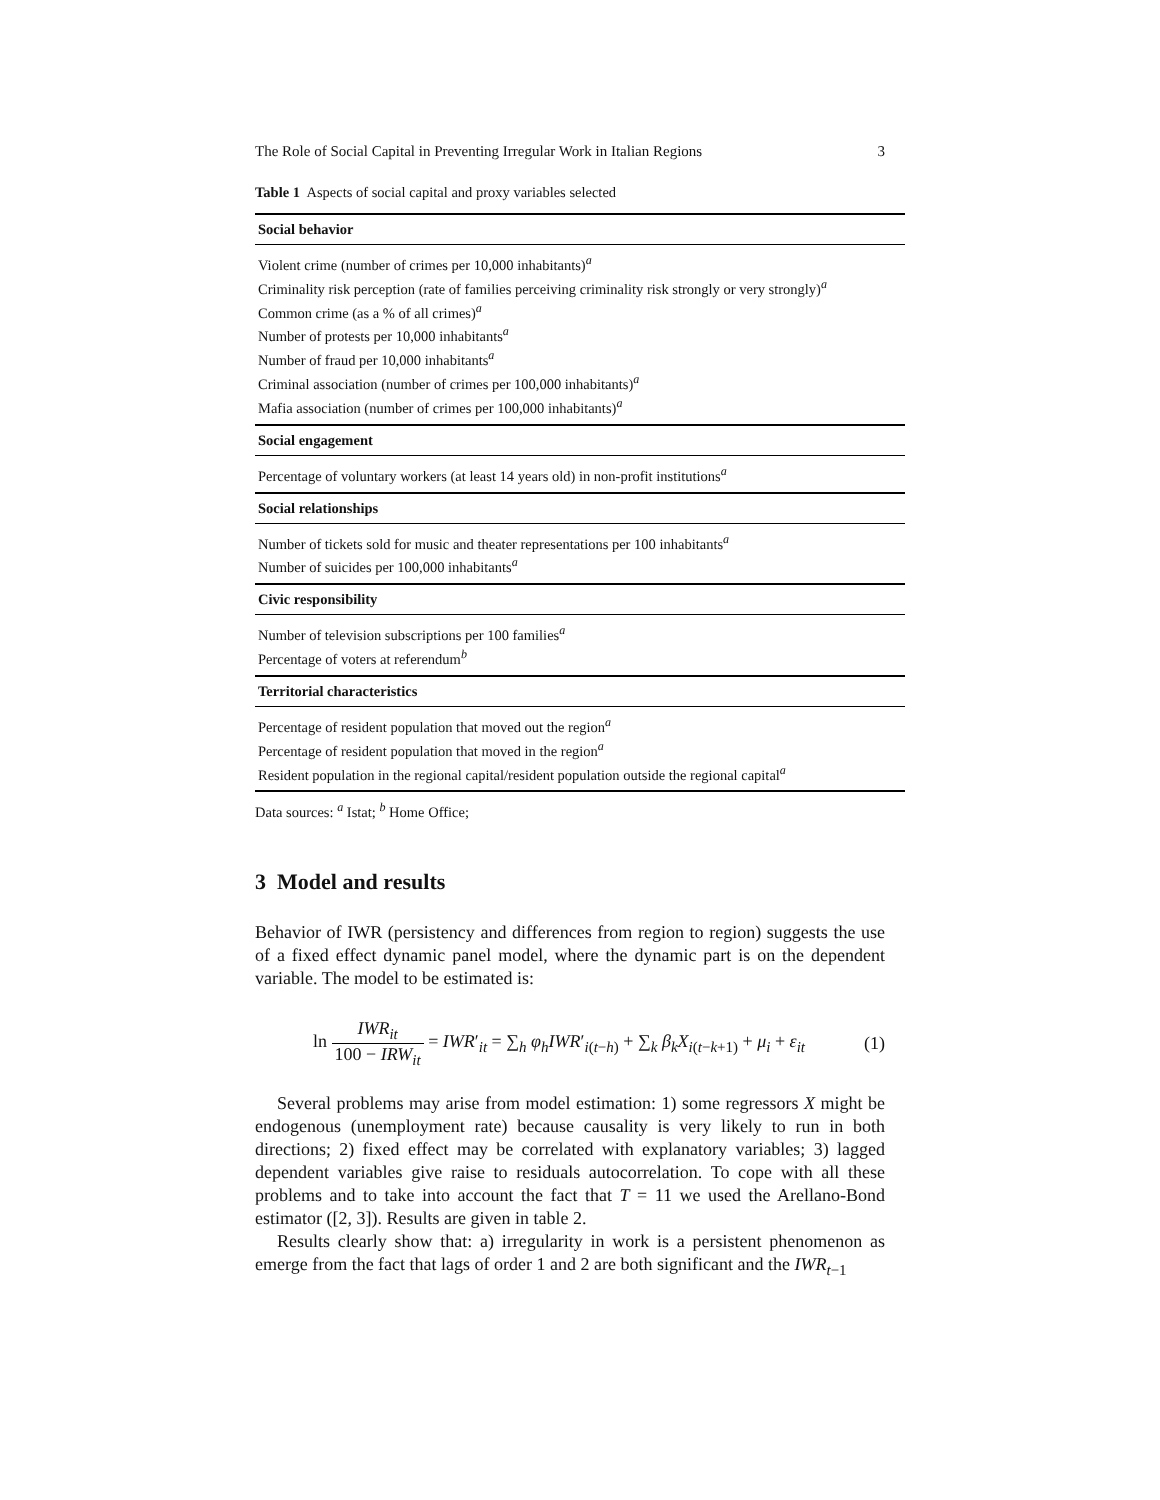The Role of Social Capital in Preventing Irregular Work in Italian Regions 3
Table 1 Aspects of social capital and proxy variables selected
| Social behavior |
| --- |
| Violent crime (number of crimes per 10,000 inhabitants)<sup>a</sup> Criminality risk perception (rate of families perceiving criminality risk strongly or very strongly)<sup>a</sup> Common crime (as a % of all crimes)<sup>a</sup> Number of protests per 10,000 inhabitants<sup>a</sup> Number of fraud per 10,000 inhabitants<sup>a</sup> Criminal association (number of crimes per 100,000 inhabitants)<sup>a</sup> Mafia association (number of crimes per 100,000 inhabitants)<sup>a</sup> |
| Social engagement |
| Percentage of voluntary workers (at least 14 years old) in non-profit institutions<sup>a</sup> |
| Social relationships |
| Number of tickets sold for music and theater representations per 100 inhabitants<sup>a</sup> Number of suicides per 100,000 inhabitants<sup>a</sup> |
| Civic responsibility |
| Number of television subscriptions per 100 families<sup>a</sup> Percentage of voters at referendum<sup>b</sup> |
| Territorial characteristics |
| Percentage of resident population that moved out the region<sup>a</sup> Percentage of resident population that moved in the region<sup>a</sup> Resident population in the regional capital/resident population outside the regional capital<sup>a</sup> |
Data sources: <sup>a</sup> Istat; <sup>b</sup> Home Office;
3 Model and results
Behavior of IWR (persistency and differences from region to region) suggests the use of a fixed effect dynamic panel model, where the dynamic part is on the dependent variable. The model to be estimated is:
ln IWR<sub>it</sub> 100 − IRW<sub>it</sub> = IWR′<sub>it</sub> = ∑<sub>h</sub> φ<sub>h</sub>IWR′<sub>i(t−h)</sub> + ∑<sub>k</sub> β<sub>k</sub>X<sub>i(t−k+1)</sub> + μ<sub>i</sub> + ε<sub>it</sub> (1)
Several problems may arise from model estimation: 1) some regressors X might be endogenous (unemployment rate) because causality is very likely to run in both directions; 2) fixed effect may be correlated with explanatory variables; 3) lagged dependent variables give raise to residuals autocorrelation. To cope with all these problems and to take into account the fact that T = 11 we used the Arellano-Bond estimator ([2, 3]). Results are given in table 2.
Results clearly show that: a) irregularity in work is a persistent phenomenon as emerge from the fact that lags of order 1 and 2 are both significant and the IWR<sub>t−1</sub>